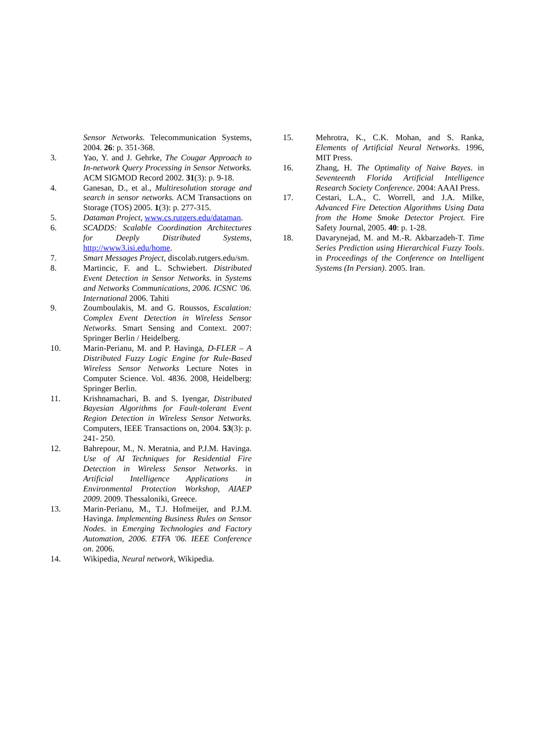Sensor Networks. Telecommunication Systems, 2004. 26: p. 351-368.
3. Yao, Y. and J. Gehrke, The Cougar Approach to In-network Query Processing in Sensor Networks. ACM SIGMOD Record 2002. 31(3): p. 9-18.
4. Ganesan, D., et al., Multiresolution storage and search in sensor networks. ACM Transactions on Storage (TOS) 2005. 1(3): p. 277-315.
5. Dataman Project, www.cs.rutgers.edu/dataman.
6. SCADDS: Scalable Coordination Architectures for Deeply Distributed Systems, http://www3.isi.edu/home.
7. Smart Messages Project, discolab.rutgers.edu/sm.
8. Martincic, F. and L. Schwiebert. Distributed Event Detection in Sensor Networks. in Systems and Networks Communications, 2006. ICSNC '06. International 2006. Tahiti
9. Zoumboulakis, M. and G. Roussos, Escalation: Complex Event Detection in Wireless Sensor Networks. Smart Sensing and Context. 2007: Springer Berlin / Heidelberg.
10. Marin-Perianu, M. and P. Havinga, D-FLER – A Distributed Fuzzy Logic Engine for Rule-Based Wireless Sensor Networks Lecture Notes in Computer Science. Vol. 4836. 2008, Heidelberg: Springer Berlin.
11. Krishnamachari, B. and S. Iyengar, Distributed Bayesian Algorithms for Fault-tolerant Event Region Detection in Wireless Sensor Networks. Computers, IEEE Transactions on, 2004. 53(3): p. 241- 250.
12. Bahrepour, M., N. Meratnia, and P.J.M. Havinga. Use of AI Techniques for Residential Fire Detection in Wireless Sensor Networks. in Artificial Intelligence Applications in Environmental Protection Workshop, AIAEP 2009. 2009. Thessaloniki, Greece.
13. Marin-Perianu, M., T.J. Hofmeijer, and P.J.M. Havinga. Implementing Business Rules on Sensor Nodes. in Emerging Technologies and Factory Automation, 2006. ETFA '06. IEEE Conference on. 2006.
14. Wikipedia, Neural network, Wikipedia.
15. Mehrotra, K., C.K. Mohan, and S. Ranka, Elements of Artificial Neural Networks. 1996, MIT Press.
16. Zhang, H. The Optimality of Naive Bayes. in Seventeenth Florida Artificial Intelligence Research Society Conference. 2004: AAAI Press.
17. Cestari, L.A., C. Worrell, and J.A. Milke, Advanced Fire Detection Algorithms Using Data from the Home Smoke Detector Project. Fire Safety Journal, 2005. 40: p. 1-28.
18. Davarynejad, M. and M.-R. Akbarzadeh-T. Time Series Prediction using Hierarchical Fuzzy Tools. in Proceedings of the Conference on Intelligent Systems (In Persian). 2005. Iran.